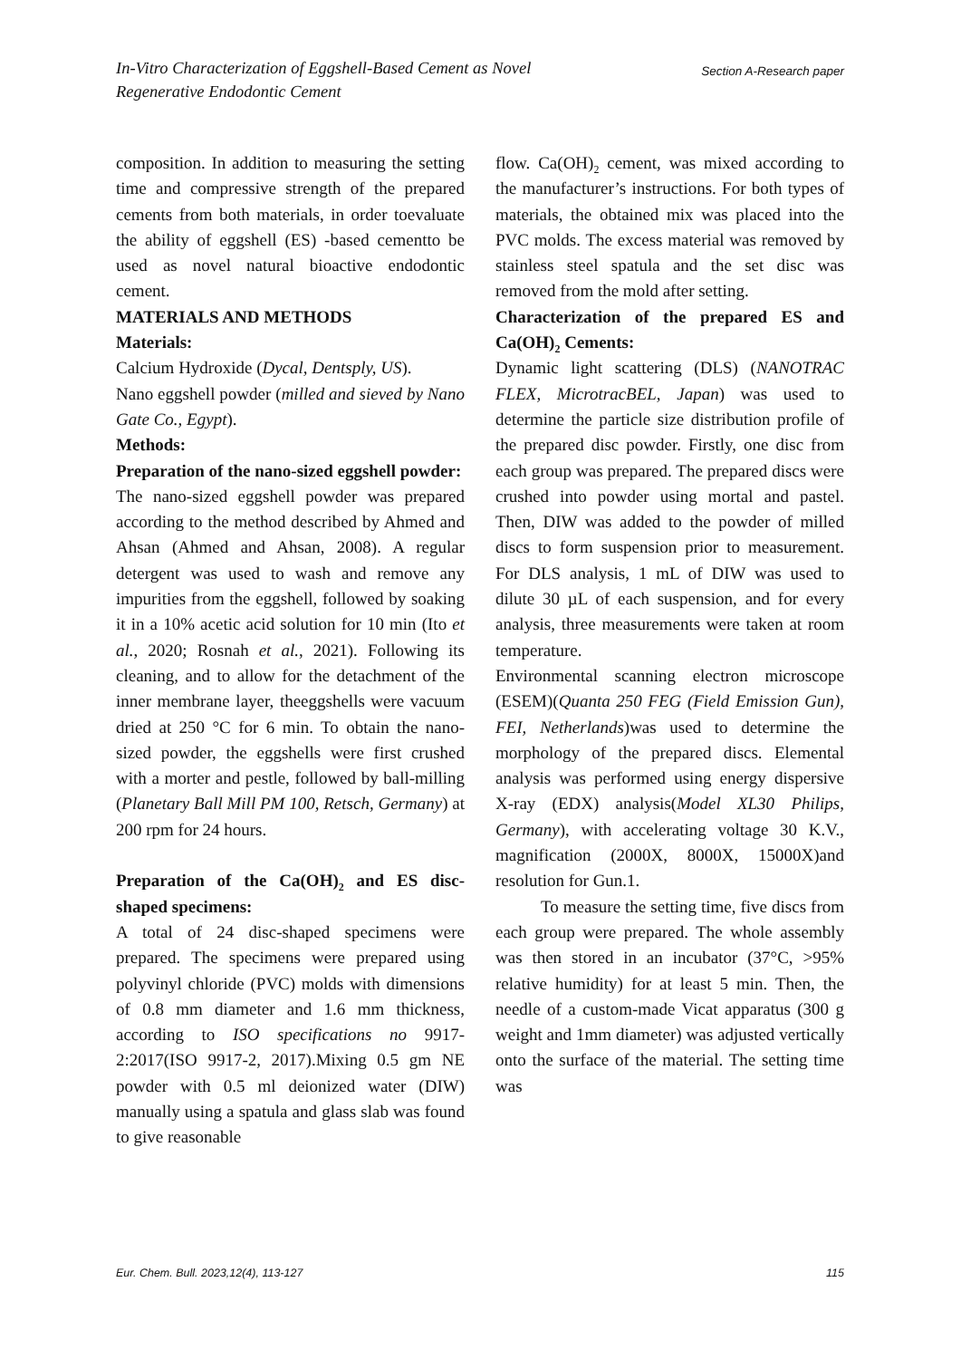Section A-Research paper In-Vitro Characterization of Eggshell-Based Cement as Novel
Regenerative Endodontic Cement
composition. In addition to measuring the setting time and compressive strength of the prepared cements from both materials, in order toevaluate the ability of eggshell (ES) -based cementto be used as novel natural bioactive endodontic cement.
MATERIALS AND METHODS
Materials:
Calcium Hydroxide (Dycal, Dentsply, US).
Nano eggshell powder (milled and sieved by Nano Gate Co., Egypt).
Methods:
Preparation of the nano-sized eggshell powder:
The nano-sized eggshell powder was prepared according to the method described by Ahmed and Ahsan (Ahmed and Ahsan, 2008). A regular detergent was used to wash and remove any impurities from the eggshell, followed by soaking it in a 10% acetic acid solution for 10 min (Ito et al., 2020; Rosnah et al., 2021). Following its cleaning, and to allow for the detachment of the inner membrane layer, theeggshells were vacuum dried at 250 °C for 6 min. To obtain the nano-sized powder, the eggshells were first crushed with a morter and pestle, followed by ball-milling (Planetary Ball Mill PM 100, Retsch, Germany) at 200 rpm for 24 hours.
Preparation of the Ca(OH)<sub>2</sub> and ES disc-shaped specimens:
A total of 24 disc-shaped specimens were prepared. The specimens were prepared using polyvinyl chloride (PVC) molds with dimensions of 0.8 mm diameter and 1.6 mm thickness, according to ISO specifications no 9917-2:2017(ISO 9917-2, 2017).Mixing 0.5 gm NE powder with 0.5 ml deionized water (DIW) manually using a spatula and glass slab was found to give reasonable
flow. Ca(OH)<sub>2</sub> cement, was mixed according to the manufacturer’s instructions. For both types of materials, the obtained mix was placed into the PVC molds. The excess material was removed by stainless steel spatula and the set disc was removed from the mold after setting.
Characterization of the prepared ES and Ca(OH)<sub>2</sub> Cements:
Dynamic light scattering (DLS) (NANOTRAC FLEX, MicrotracBEL, Japan) was used to determine the particle size distribution profile of the prepared disc powder. Firstly, one disc from each group was prepared. The prepared discs were crushed into powder using mortal and pastel. Then, DIW was added to the powder of milled discs to form suspension prior to measurement. For DLS analysis, 1 mL of DIW was used to dilute 30 µL of each suspension, and for every analysis, three measurements were taken at room temperature.
Environmental scanning electron microscope (ESEM)(Quanta 250 FEG (Field Emission Gun), FEI, Netherlands)was used to determine the morphology of the prepared discs. Elemental analysis was performed using energy dispersive X-ray (EDX) analysis(Model XL30 Philips, Germany), with accelerating voltage 30 K.V., magnification (2000X, 8000X, 15000X)and resolution for Gun.1.
To measure the setting time, five discs from each group were prepared. The whole assembly was then stored in an incubator (37°C, >95% relative humidity) for at least 5 min. Then, the needle of a custom-made Vicat apparatus (300 g weight and 1mm diameter) was adjusted vertically onto the surface of the material. The setting time was
Eur. Chem. Bull. 2023,12(4), 113-127 115